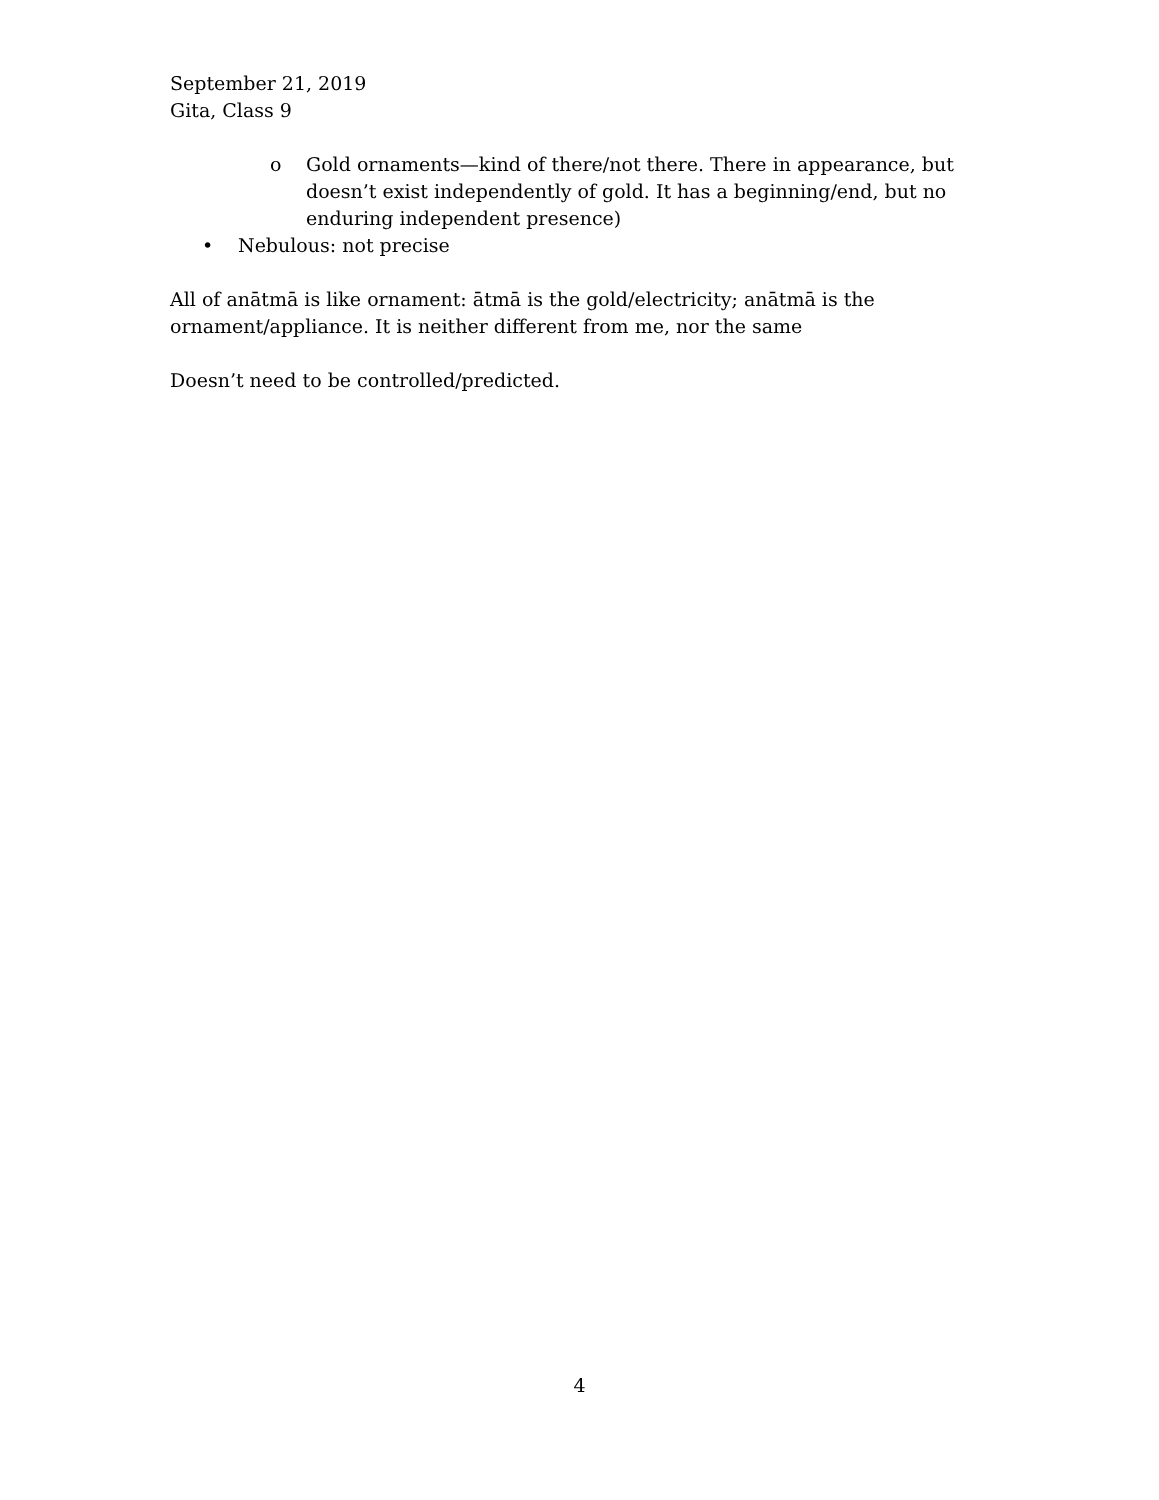September 21, 2019
Gita, Class 9
o Gold ornaments—kind of there/not there. There in appearance, but doesn’t exist independently of gold. It has a beginning/end, but no enduring independent presence)
• Nebulous: not precise
All of anātmā is like ornament: ātmā is the gold/electricity; anātmā is the ornament/appliance. It is neither different from me, nor the same
Doesn’t need to be controlled/predicted.
4